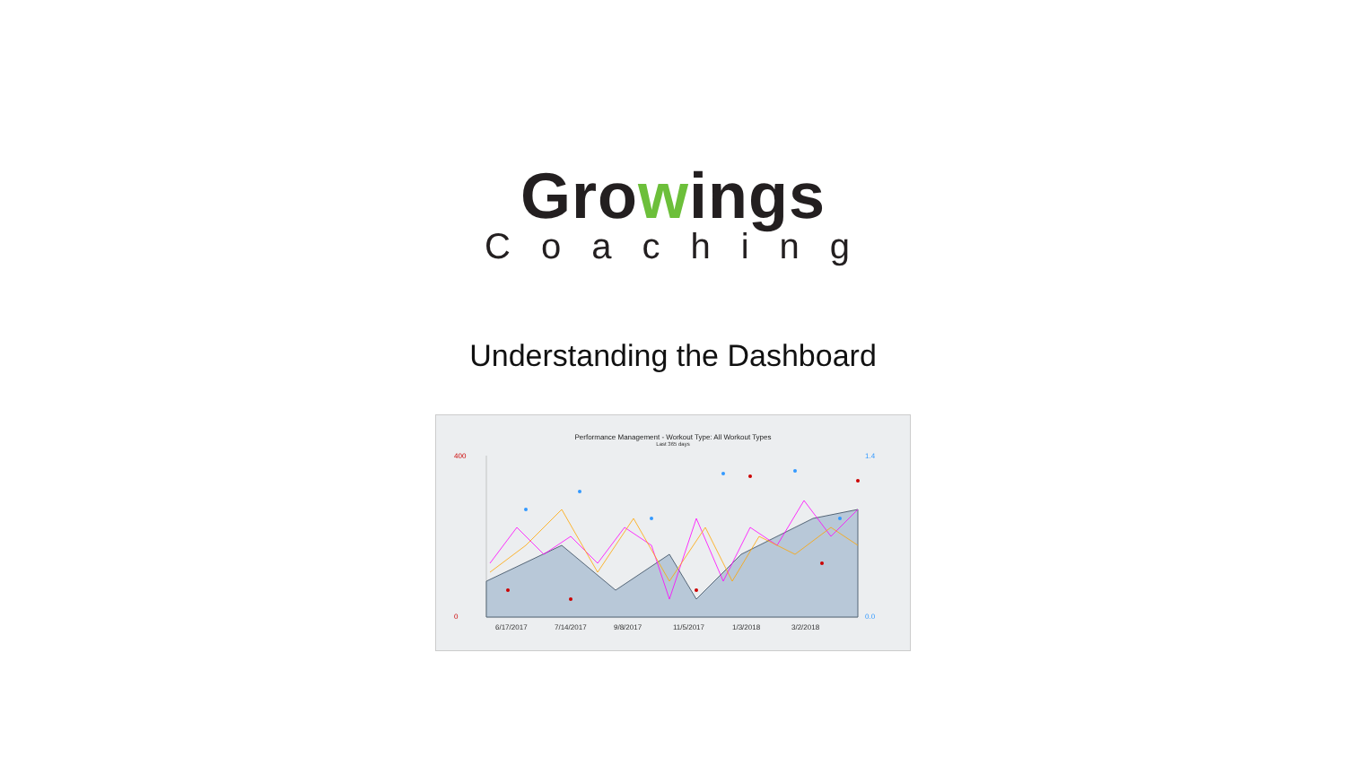Growings
Coaching
Understanding the Dashboard
Performance Management - Workout Type: All Workout Types
Last 365 days
400
0
1.4
0.0
6/17/2017
7/14/2017
9/8/2017
11/5/2017
1/3/2018
3/2/2018